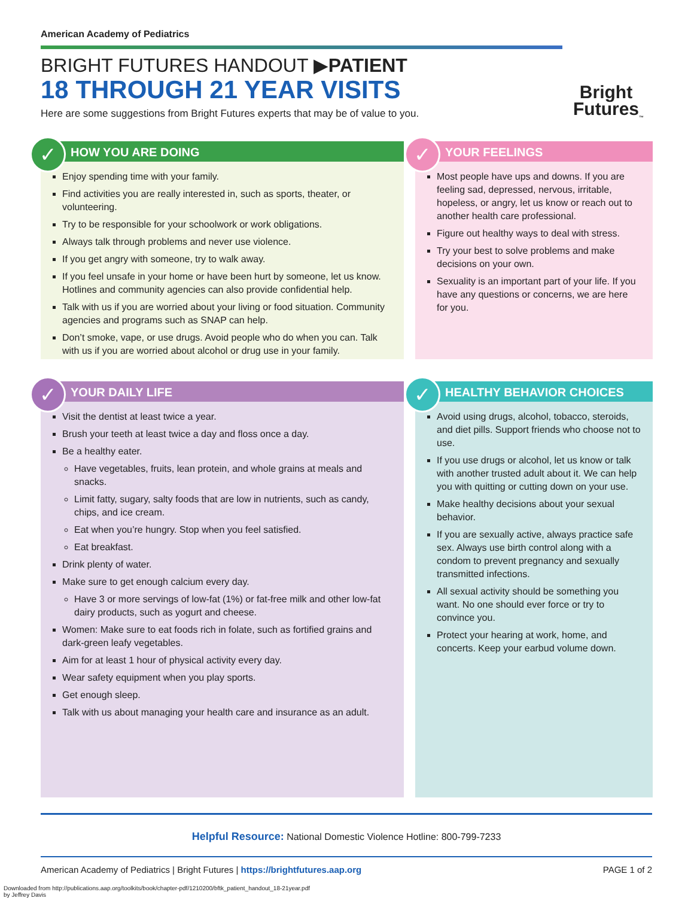American Academy of Pediatrics
BRIGHT FUTURES HANDOUT ▶PATIENT
18 THROUGH 21 YEAR VISITS
Here are some suggestions from Bright Futures experts that may be of value to you.
Bright
Futures<sub>™</sub>
✓
HOW YOU ARE DOING
Enjoy spending time with your family.
Find activities you are really interested in, such as sports, theater, or volunteering.
Try to be responsible for your schoolwork or work obligations.
Always talk through problems and never use violence.
If you get angry with someone, try to walk away.
If you feel unsafe in your home or have been hurt by someone, let us know. Hotlines and community agencies can also provide confidential help.
Talk with us if you are worried about your living or food situation. Community agencies and programs such as SNAP can help.
Don’t smoke, vape, or use drugs. Avoid people who do when you can. Talk with us if you are worried about alcohol or drug use in your family.
✓
YOUR FEELINGS
Most people have ups and downs. If you are feeling sad, depressed, nervous, irritable, hopeless, or angry, let us know or reach out to another health care professional.
Figure out healthy ways to deal with stress.
Try your best to solve problems and make decisions on your own.
Sexuality is an important part of your life. If you have any questions or concerns, we are here for you.
✓
YOUR DAILY LIFE
Visit the dentist at least twice a year.
Brush your teeth at least twice a day and floss once a day.
Be a healthy eater.
Have vegetables, fruits, lean protein, and whole grains at meals and snacks.
Limit fatty, sugary, salty foods that are low in nutrients, such as candy, chips, and ice cream.
Eat when you’re hungry. Stop when you feel satisfied.
Eat breakfast.
Drink plenty of water.
Make sure to get enough calcium every day.
Have 3 or more servings of low-fat (1%) or fat-free milk and other low-fat dairy products, such as yogurt and cheese.
Women: Make sure to eat foods rich in folate, such as fortified grains and dark-green leafy vegetables.
Aim for at least 1 hour of physical activity every day.
Wear safety equipment when you play sports.
Get enough sleep.
Talk with us about managing your health care and insurance as an adult.
✓
HEALTHY BEHAVIOR CHOICES
Avoid using drugs, alcohol, tobacco, steroids, and diet pills. Support friends who choose not to use.
If you use drugs or alcohol, let us know or talk with another trusted adult about it. We can help you with quitting or cutting down on your use.
Make healthy decisions about your sexual behavior.
If you are sexually active, always practice safe sex. Always use birth control along with a condom to prevent pregnancy and sexually transmitted infections.
All sexual activity should be something you want. No one should ever force or try to convince you.
Protect your hearing at work, home, and concerts. Keep your earbud volume down.
Helpful Resource: National Domestic Violence Hotline: 800-799-7233
American Academy of Pediatrics | Bright Futures | https://brightfutures.aap.org PAGE 1 of 2
Downloaded from http://publications.aap.org/toolkits/book/chapter-pdf/1210200/bftk_patient_handout_18-21year.pdf
by Jeffrey Davis